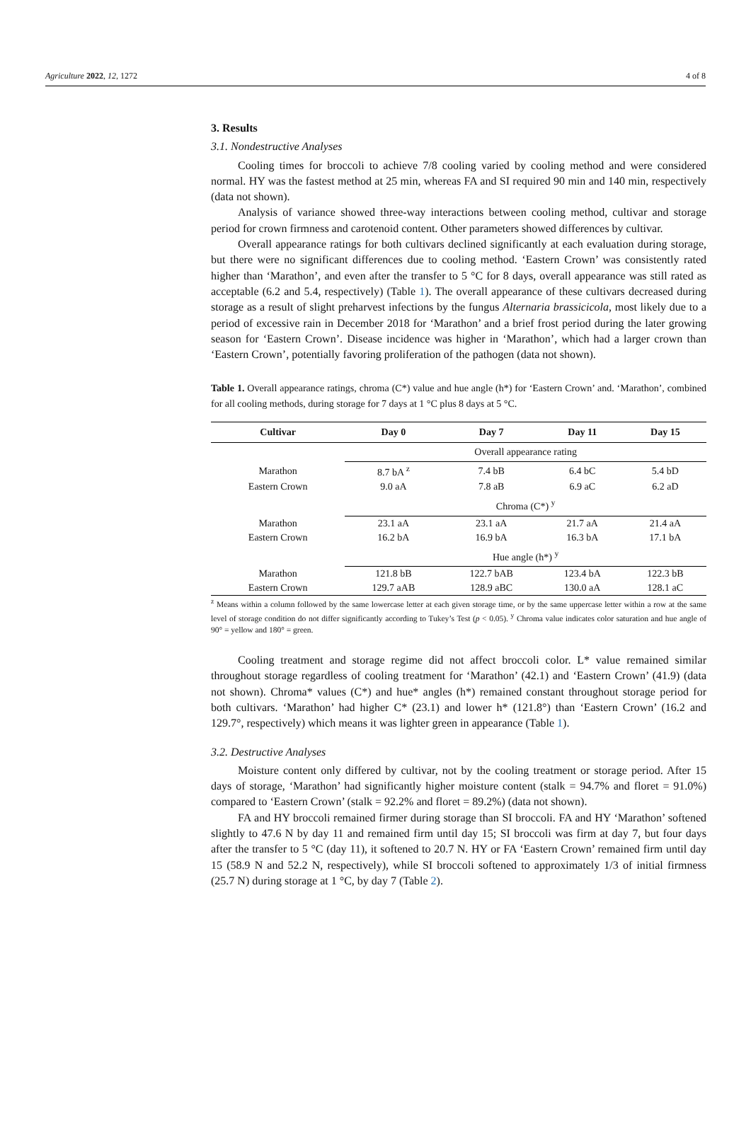Agriculture 2022, 12, 1272 4 of 8
3. Results
3.1. Nondestructive Analyses
Cooling times for broccoli to achieve 7/8 cooling varied by cooling method and were considered normal. HY was the fastest method at 25 min, whereas FA and SI required 90 min and 140 min, respectively (data not shown).
Analysis of variance showed three-way interactions between cooling method, cultivar and storage period for crown firmness and carotenoid content. Other parameters showed differences by cultivar.
Overall appearance ratings for both cultivars declined significantly at each evaluation during storage, but there were no significant differences due to cooling method. ‘Eastern Crown’ was consistently rated higher than ‘Marathon’, and even after the transfer to 5 °C for 8 days, overall appearance was still rated as acceptable (6.2 and 5.4, respectively) (Table 1). The overall appearance of these cultivars decreased during storage as a result of slight preharvest infections by the fungus Alternaria brassicicola, most likely due to a period of excessive rain in December 2018 for ‘Marathon’ and a brief frost period during the later growing season for ‘Eastern Crown’. Disease incidence was higher in ‘Marathon’, which had a larger crown than ‘Eastern Crown’, potentially favoring proliferation of the pathogen (data not shown).
Table 1. Overall appearance ratings, chroma (C*) value and hue angle (h*) for ‘Eastern Crown’ and. ‘Marathon’, combined for all cooling methods, during storage for 7 days at 1 °C plus 8 days at 5 °C.
| Cultivar | Day 0 | Day 7 | Day 11 | Day 15 |
| --- | --- | --- | --- | --- |
| | Overall appearance rating | | | |
| Marathon | 8.7 bA <sup>z</sup> | 7.4 bB | 6.4 bC | 5.4 bD |
| Eastern Crown | 9.0 aA | 7.8 aB | 6.9 aC | 6.2 aD |
| | Chroma (C*) <sup>y</sup> | | | |
| Marathon | 23.1 aA | 23.1 aA | 21.7 aA | 21.4 aA |
| Eastern Crown | 16.2 bA | 16.9 bA | 16.3 bA | 17.1 bA |
| | Hue angle (h*) <sup>y</sup> | | | |
| Marathon | 121.8 bB | 122.7 bAB | 123.4 bA | 122.3 bB |
| Eastern Crown | 129.7 aAB | 128.9 aBC | 130.0 aA | 128.1 aC |
<sup>z</sup> Means within a column followed by the same lowercase letter at each given storage time, or by the same uppercase letter within a row at the same level of storage condition do not differ significantly according to Tukey’s Test (p < 0.05). <sup>y</sup> Chroma value indicates color saturation and hue angle of 90° = yellow and 180° = green.
Cooling treatment and storage regime did not affect broccoli color. L* value remained similar throughout storage regardless of cooling treatment for ‘Marathon’ (42.1) and ‘Eastern Crown’ (41.9) (data not shown). Chroma* values (C*) and hue* angles (h*) remained constant throughout storage period for both cultivars. ‘Marathon’ had higher C* (23.1) and lower h* (121.8°) than ‘Eastern Crown’ (16.2 and 129.7°, respectively) which means it was lighter green in appearance (Table 1).
3.2. Destructive Analyses
Moisture content only differed by cultivar, not by the cooling treatment or storage period. After 15 days of storage, ‘Marathon’ had significantly higher moisture content (stalk = 94.7% and floret = 91.0%) compared to ‘Eastern Crown’ (stalk = 92.2% and floret = 89.2%) (data not shown).
FA and HY broccoli remained firmer during storage than SI broccoli. FA and HY ‘Marathon’ softened slightly to 47.6 N by day 11 and remained firm until day 15; SI broccoli was firm at day 7, but four days after the transfer to 5 °C (day 11), it softened to 20.7 N. HY or FA ‘Eastern Crown’ remained firm until day 15 (58.9 N and 52.2 N, respectively), while SI broccoli softened to approximately 1/3 of initial firmness (25.7 N) during storage at 1 °C, by day 7 (Table 2).